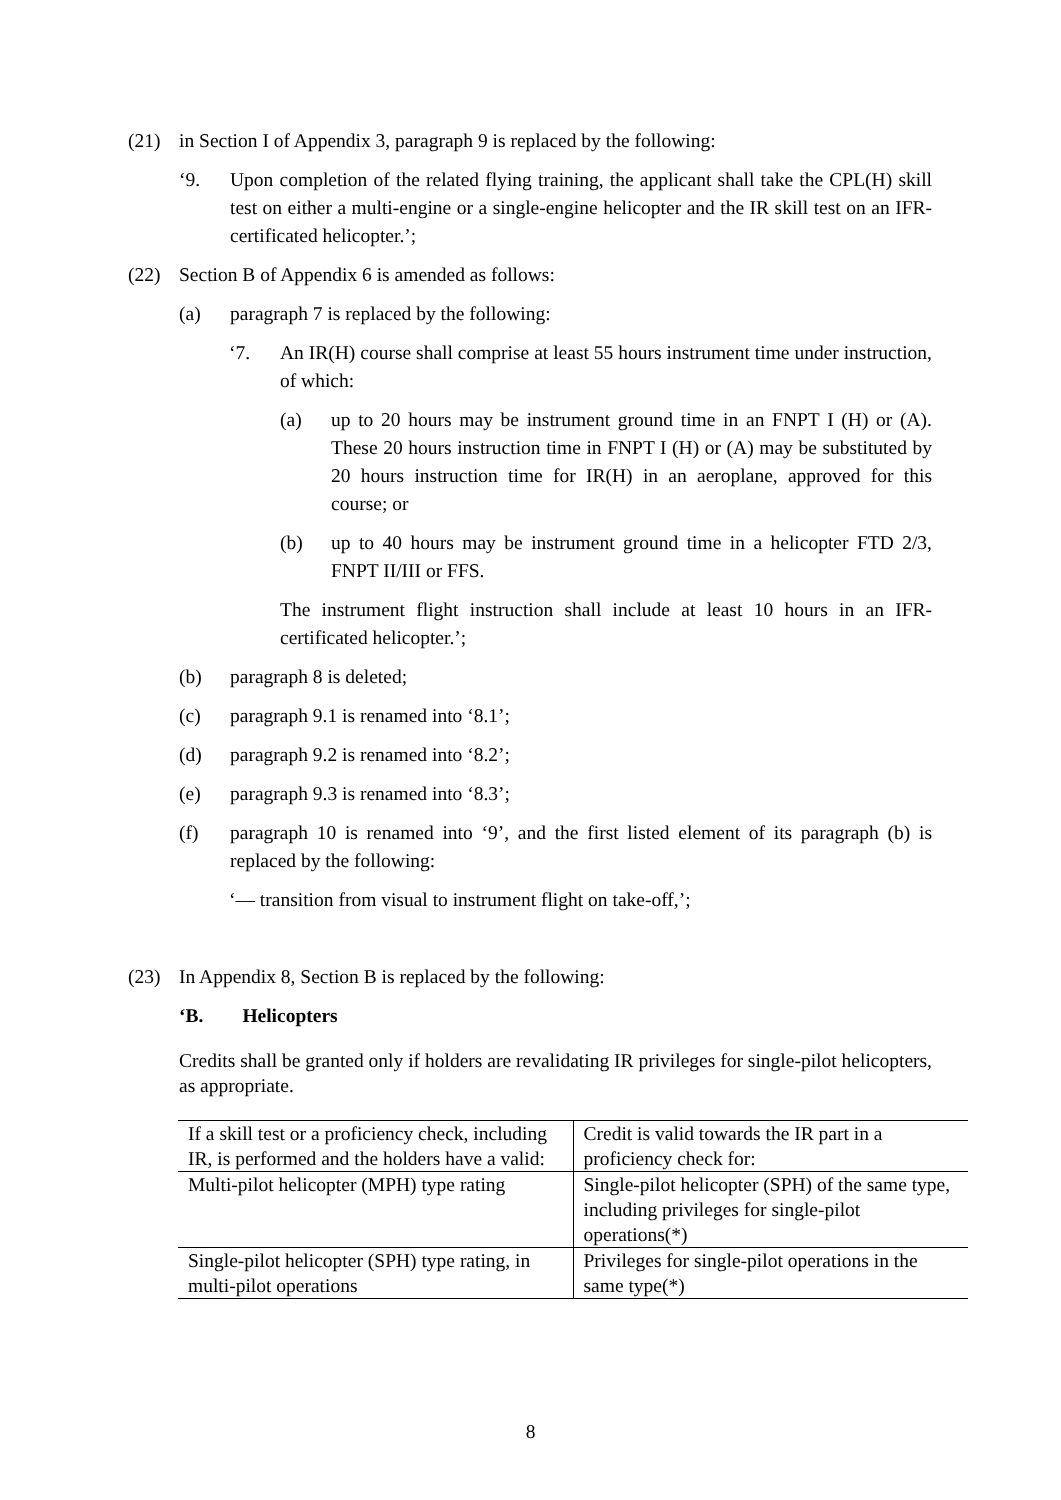(21) in Section I of Appendix 3, paragraph 9 is replaced by the following:
‘9. Upon completion of the related flying training, the applicant shall take the CPL(H) skill test on either a multi-engine or a single-engine helicopter and the IR skill test on an IFR-certificated helicopter.’;
(22) Section B of Appendix 6 is amended as follows:
(a) paragraph 7 is replaced by the following:
‘7. An IR(H) course shall comprise at least 55 hours instrument time under instruction, of which:
(a) up to 20 hours may be instrument ground time in an FNPT I (H) or (A). These 20 hours instruction time in FNPT I (H) or (A) may be substituted by 20 hours instruction time for IR(H) in an aeroplane, approved for this course; or
(b) up to 40 hours may be instrument ground time in a helicopter FTD 2/3, FNPT II/III or FFS.
The instrument flight instruction shall include at least 10 hours in an IFR-certificated helicopter.’;
(b) paragraph 8 is deleted;
(c) paragraph 9.1 is renamed into ‘8.1’;
(d) paragraph 9.2 is renamed into ‘8.2’;
(e) paragraph 9.3 is renamed into ‘8.3’;
(f) paragraph 10 is renamed into ‘9’, and the first listed element of its paragraph (b) is replaced by the following:
‘— transition from visual to instrument flight on take-off,’;
(23) In Appendix 8, Section B is replaced by the following:
‘B. Helicopters
Credits shall be granted only if holders are revalidating IR privileges for single-pilot helicopters, as appropriate.
| If a skill test or a proficiency check, including IR, is performed and the holders have a valid: | Credit is valid towards the IR part in a proficiency check for: |
| Multi-pilot helicopter (MPH) type rating | Single-pilot helicopter (SPH) of the same type, including privileges for single-pilot operations(*) |
| Single-pilot helicopter (SPH) type rating, in multi-pilot operations | Privileges for single-pilot operations in the same type(*) |
8